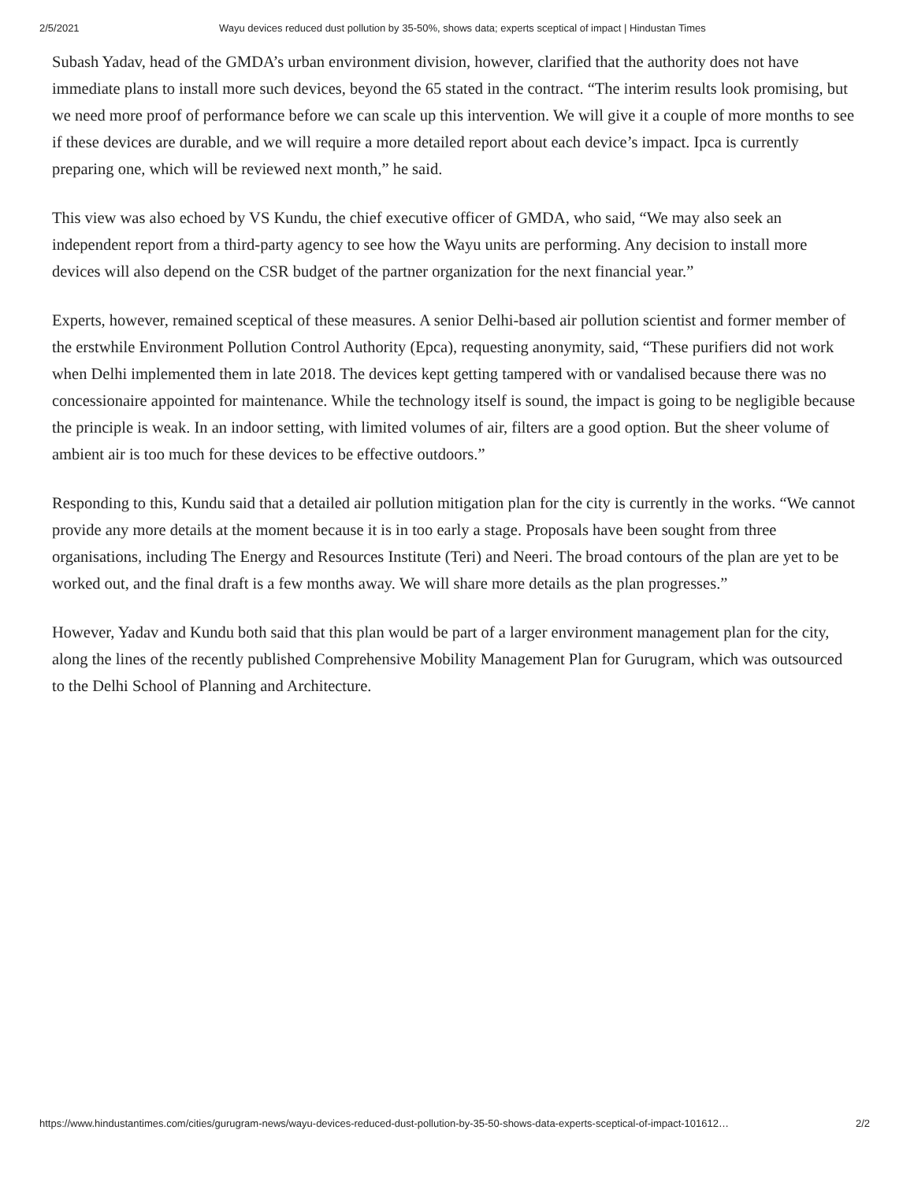2/5/2021 Wayu devices reduced dust pollution by 35-50%, shows data; experts sceptical of impact | Hindustan Times
Subash Yadav, head of the GMDA’s urban environment division, however, clarified that the authority does not have immediate plans to install more such devices, beyond the 65 stated in the contract. “The interim results look promising, but we need more proof of performance before we can scale up this intervention. We will give it a couple of more months to see if these devices are durable, and we will require a more detailed report about each device’s impact. Ipca is currently preparing one, which will be reviewed next month,” he said.
This view was also echoed by VS Kundu, the chief executive officer of GMDA, who said, “We may also seek an independent report from a third-party agency to see how the Wayu units are performing. Any decision to install more devices will also depend on the CSR budget of the partner organization for the next financial year.”
Experts, however, remained sceptical of these measures. A senior Delhi-based air pollution scientist and former member of the erstwhile Environment Pollution Control Authority (Epca), requesting anonymity, said, “These purifiers did not work when Delhi implemented them in late 2018. The devices kept getting tampered with or vandalised because there was no concessionaire appointed for maintenance. While the technology itself is sound, the impact is going to be negligible because the principle is weak. In an indoor setting, with limited volumes of air, filters are a good option. But the sheer volume of ambient air is too much for these devices to be effective outdoors.”
Responding to this, Kundu said that a detailed air pollution mitigation plan for the city is currently in the works. “We cannot provide any more details at the moment because it is in too early a stage. Proposals have been sought from three organisations, including The Energy and Resources Institute (Teri) and Neeri. The broad contours of the plan are yet to be worked out, and the final draft is a few months away. We will share more details as the plan progresses.”
However, Yadav and Kundu both said that this plan would be part of a larger environment management plan for the city, along the lines of the recently published Comprehensive Mobility Management Plan for Gurugram, which was outsourced to the Delhi School of Planning and Architecture.
https://www.hindustantimes.com/cities/gurugram-news/wayu-devices-reduced-dust-pollution-by-35-50-shows-data-experts-sceptical-of-impact-101612… 2/2